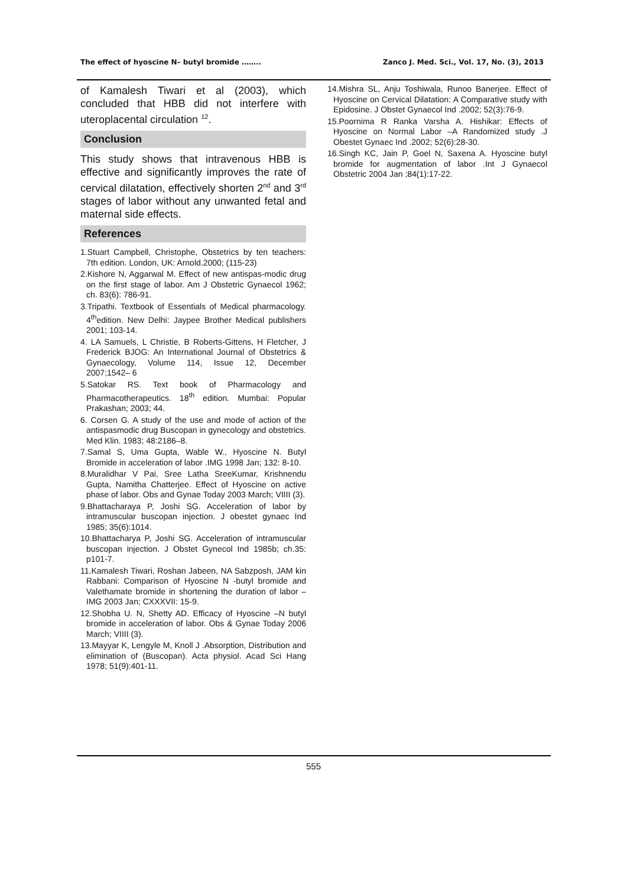The effect of hyoscine N– butyl bromide …….. Zanco J. Med. Sci., Vol. 17, No. (3), 2013
of Kamalesh Tiwari et al (2003), which concluded that HBB did not interfere with uteroplacental circulation <sup>12</sup>.
Conclusion
This study shows that intravenous HBB is effective and significantly improves the rate of cervical dilatation, effectively shorten 2<sup>nd</sup> and 3<sup>rd</sup> stages of labor without any unwanted fetal and maternal side effects.
References
1.Stuart Campbell, Christophe, Obstetrics by ten teachers: 7th edition. London, UK: Arnold.2000; (115-23)
2.Kishore N, Aggarwal M. Effect of new antispas-modic drug on the first stage of labor. Am J Obstetric Gynaecol 1962; ch. 83(6): 786-91.
3.Tripathi. Textbook of Essentials of Medical pharmacology. 4<sup>th</sup>edition. New Delhi: Jaypee Brother Medical publishers 2001; 103-14.
4. LA Samuels, L Christie, B Roberts-Gittens, H Fletcher, J Frederick BJOG: An International Journal of Obstetrics & Gynaecology, Volume 114, Issue 12, December 2007;1542– 6
5.Satokar RS. Text book of Pharmacology and Pharmacotherapeutics. 18<sup>th</sup> edition. Mumbai: Popular Prakashan; 2003; 44.
6. Corsen G. A study of the use and mode of action of the antispasmodic drug Buscopan in gynecology and obstetrics. Med Klin. 1983; 48:2186–8.
7.Samal S, Uma Gupta, Wable W., Hyoscine N. Butyl Bromide in acceleration of labor .IMG 1998 Jan; 132: 8-10.
8.Muralidhar V Pai, Sree Latha SreeKumar, Krishnendu Gupta, Namitha Chatterjee. Effect of Hyoscine on active phase of labor. Obs and Gynae Today 2003 March; VIIII (3).
9.Bhattacharaya P, Joshi SG. Acceleration of labor by intramuscular buscopan injection. J obestet gynaec Ind 1985; 35(6):1014.
10.Bhattacharya P, Joshi SG. Acceleration of intramuscular buscopan injection. J Obstet Gynecol Ind 1985b; ch.35: p101-7.
11.Kamalesh Tiwari, Roshan Jabeen, NA Sabzposh, JAM kin Rabbani: Comparison of Hyoscine N -butyl bromide and Valethamate bromide in shortening the duration of labor –IMG 2003 Jan; CXXXVII: 15-9.
12.Shobha U. N, Shetty AD. Efficacy of Hyoscine –N butyl bromide in acceleration of labor. Obs & Gynae Today 2006 March; VIIII (3).
13.Mayyar K, Lengyle M, Knoll J .Absorption, Distribution and elimination of (Buscopan). Acta physiol. Acad Sci Hang 1978; 51(9):401-11.
14.Mishra SL, Anju Toshiwala, Runoo Banerjee. Effect of Hyoscine on Cervical Dilatation: A Comparative study with Epidosine. J Obstet Gynaecol Ind .2002; 52(3):76-9.
15.Poornima R Ranka Varsha A. Hishikar: Effects of Hyoscine on Normal Labor –A Randomized study .J Obestet Gynaec Ind .2002; 52(6):28-30.
16.Singh KC, Jain P, Goel N, Saxena A. Hyoscine butyl bromide for augmentation of labor .Int J Gynaecol Obstetric 2004 Jan ;84(1):17-22.
555